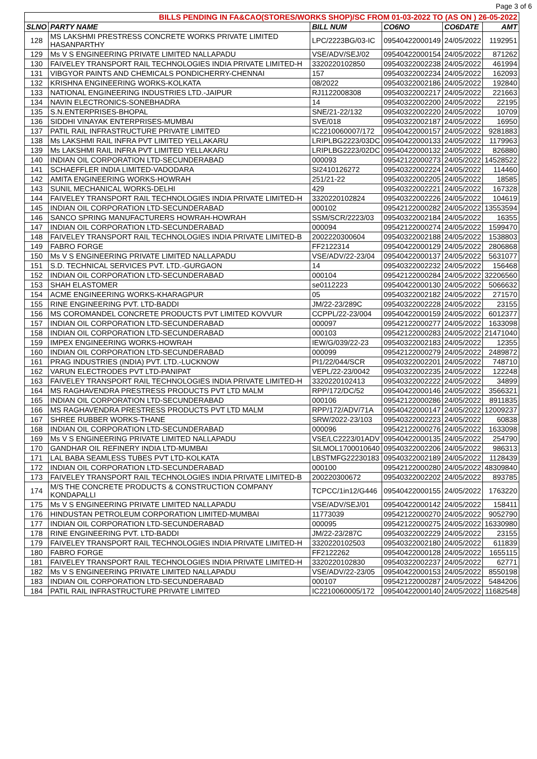Page 3 of 6
| BILLS PENDING IN FA&CAO(STORES/WORKS SHOP)/SC FROM 01-03-2022 TO (AS ON ) 26-05-2022 | | | | | |
| SLNO | PARTY NAME | BILL NUM | CO6NO | CO6DATE | AMT |
| 128 | MS LAKSHMI PRESTRESS CONCRETE WORKS PRIVATE LIMITED HASANPARTHY | LPC/2223BG/03-IC | 09540422000149 | 24/05/2022 | 1192951 |
| 129 | Ms V S ENGINEERING PRIVATE LIMITED NALLAPADU | VSE/ADV/SEJ/02 | 09540422000154 | 24/05/2022 | 871262 |
| 130 | FAIVELEY TRANSPORT RAIL TECHNOLOGIES INDIA PRIVATE LIMITED-H | 3320220102850 | 09540322002238 | 24/05/2022 | 461994 |
| 131 | VIBGYOR PAINTS AND CHEMICALS PONDICHERRY-CHENNAI | 157 | 09540322002234 | 24/05/2022 | 162093 |
| 132 | KRISHNA ENGINEERING WORKS-KOLKATA | 08/2022 | 09540322002186 | 24/05/2022 | 192840 |
| 133 | NATIONAL ENGINEERING INDUSTRIES LTD.-JAIPUR | RJ1122008308 | 09540322002217 | 24/05/2022 | 221663 |
| 134 | NAVIN ELECTRONICS-SONEBHADRA | 14 | 09540322002200 | 24/05/2022 | 22195 |
| 135 | S.N.ENTERPRISES-BHOPAL | SNE/21-22/132 | 09540322002220 | 24/05/2022 | 10709 |
| 136 | SIDDHI VINAYAK ENTERPRISES-MUMBAI | SVE/018 | 09540322002187 | 24/05/2022 | 16950 |
| 137 | PATIL RAIL INFRASTRUCTURE PRIVATE LIMITED | IC2210060007/172 | 09540422000157 | 24/05/2022 | 9281883 |
| 138 | Ms LAKSHMI RAIL INFRA PVT LIMITED YELLAKARU | LRIPLBG2223/03DC | 09540422000133 | 24/05/2022 | 1179963 |
| 139 | Ms LAKSHMI RAIL INFRA PVT LIMITED YELLAKARU | LRIPLBG2223/02DC | 09540422000132 | 24/05/2022 | 826880 |
| 140 | INDIAN OIL CORPORATION LTD-SECUNDERABAD | 000093 | 09542122000273 | 24/05/2022 | 14528522 |
| 141 | SCHAEFFLER INDIA LIMITED-VADODARA | SI2410126272 | 09540322002224 | 24/05/2022 | 114460 |
| 142 | AMITA ENGINEERING WORKS-HOWRAH | 251/21-22 | 09540322002205 | 24/05/2022 | 18585 |
| 143 | SUNIL MECHANICAL WORKS-DELHI | 429 | 09540322002221 | 24/05/2022 | 167328 |
| 144 | FAIVELEY TRANSPORT RAIL TECHNOLOGIES INDIA PRIVATE LIMITED-H | 3320220102824 | 09540322002226 | 24/05/2022 | 104619 |
| 145 | INDIAN OIL CORPORATION LTD-SECUNDERABAD | 000102 | 09542122000282 | 24/05/2022 | 13553594 |
| 146 | SANCO SPRING MANUFACTURERS HOWRAH-HOWRAH | SSM/SCR/2223/03 | 09540322002184 | 24/05/2022 | 16355 |
| 147 | INDIAN OIL CORPORATION LTD-SECUNDERABAD | 000094 | 09542122000274 | 24/05/2022 | 1599470 |
| 148 | FAIVELEY TRANSPORT RAIL TECHNOLOGIES INDIA PRIVATE LIMITED-B | 2002220300604 | 09540322002188 | 24/05/2022 | 1538803 |
| 149 | FABRO FORGE | FF2122314 | 09540422000129 | 24/05/2022 | 2806868 |
| 150 | Ms V S ENGINEERING PRIVATE LIMITED NALLAPADU | VSE/ADV/22-23/04 | 09540422000137 | 24/05/2022 | 5631077 |
| 151 | S.D. TECHNICAL SERVICES PVT. LTD.-GURGAON | 14 | 09540322002232 | 24/05/2022 | 156468 |
| 152 | INDIAN OIL CORPORATION LTD-SECUNDERABAD | 000104 | 09542122000284 | 24/05/2022 | 32206560 |
| 153 | SHAH ELASTOMER | se0112223 | 09540422000130 | 24/05/2022 | 5066632 |
| 154 | ACME ENGINEERING WORKS-KHARAGPUR | 05 | 09540322002182 | 24/05/2022 | 271570 |
| 155 | RINE ENGINEERING PVT. LTD-BADDI | JM/22-23/289C | 09540322002228 | 24/05/2022 | 23155 |
| 156 | MS COROMANDEL CONCRETE PRODUCTS PVT LIMITED KOVVUR | CCPPL/22-23/004 | 09540422000159 | 24/05/2022 | 6012377 |
| 157 | INDIAN OIL CORPORATION LTD-SECUNDERABAD | 000097 | 09542122000277 | 24/05/2022 | 1633098 |
| 158 | INDIAN OIL CORPORATION LTD-SECUNDERABAD | 000103 | 09542122000283 | 24/05/2022 | 21471040 |
| 159 | IMPEX ENGINEERING WORKS-HOWRAH | IEW/G/039/22-23 | 09540322002183 | 24/05/2022 | 12355 |
| 160 | INDIAN OIL CORPORATION LTD-SECUNDERABAD | 000099 | 09542122000279 | 24/05/2022 | 2489872 |
| 161 | PRAG INDUSTRIES (INDIA) PVT. LTD.-LUCKNOW | PI1/22/044/SCR | 09540322002201 | 24/05/2022 | 748710 |
| 162 | VARUN ELECTRODES PVT LTD-PANIPAT | VEPL/22-23/0042 | 09540322002235 | 24/05/2022 | 122248 |
| 163 | FAIVELEY TRANSPORT RAIL TECHNOLOGIES INDIA PRIVATE LIMITED-H | 3320220102413 | 09540322002222 | 24/05/2022 | 34899 |
| 164 | MS RAGHAVENDRA PRESTRESS PRODUCTS PVT LTD MALM | RPP/172/DC/52 | 09540422000146 | 24/05/2022 | 3566321 |
| 165 | INDIAN OIL CORPORATION LTD-SECUNDERABAD | 000106 | 09542122000286 | 24/05/2022 | 8911835 |
| 166 | MS RAGHAVENDRA PRESTRESS PRODUCTS PVT LTD MALM | RPP/172/ADV/71A | 09540422000147 | 24/05/2022 | 12009237 |
| 167 | SHREE RUBBER WORKS-THANE | SRW/2022-23/103 | 09540322002223 | 24/05/2022 | 60838 |
| 168 | INDIAN OIL CORPORATION LTD-SECUNDERABAD | 000096 | 09542122000276 | 24/05/2022 | 1633098 |
| 169 | Ms V S ENGINEERING PRIVATE LIMITED NALLAPADU | VSE/LC2223/01ADV | 09540422000135 | 24/05/2022 | 254790 |
| 170 | GANDHAR OIL REFINERY INDIA LTD-MUMBAI | SILMOL1700010640 | 09540322002206 | 24/05/2022 | 986313 |
| 171 | LAL BABA SEAMLESS TUBES PVT LTD-KOLKATA | LBSTMFG22230183 | 09540322002189 | 24/05/2022 | 1128439 |
| 172 | INDIAN OIL CORPORATION LTD-SECUNDERABAD | 000100 | 09542122000280 | 24/05/2022 | 48309840 |
| 173 | FAIVELEY TRANSPORT RAIL TECHNOLOGIES INDIA PRIVATE LIMITED-B | 200220300672 | 09540322002202 | 24/05/2022 | 893785 |
| 174 | M/S THE CONCRETE PRODUCTS & CONSTRUCTION COMPANY KONDAPALLI | TCPCC/1in12/G446 | 09540422000155 | 24/05/2022 | 1763220 |
| 175 | Ms V S ENGINEERING PRIVATE LIMITED NALLAPADU | VSE/ADV/SEJ/01 | 09540422000142 | 24/05/2022 | 158411 |
| 176 | HINDUSTAN PETROLEUM CORPORATION LIMITED-MUMBAI | 11773039 | 09542122000270 | 24/05/2022 | 9052790 |
| 177 | INDIAN OIL CORPORATION LTD-SECUNDERABAD | 000095 | 09542122000275 | 24/05/2022 | 16330980 |
| 178 | RINE ENGINEERING PVT. LTD-BADDI | JM/22-23/287C | 09540322002229 | 24/05/2022 | 23155 |
| 179 | FAIVELEY TRANSPORT RAIL TECHNOLOGIES INDIA PRIVATE LIMITED-H | 3320220102503 | 09540322002180 | 24/05/2022 | 611839 |
| 180 | FABRO FORGE | FF2122262 | 09540422000128 | 24/05/2022 | 1655115 |
| 181 | FAIVELEY TRANSPORT RAIL TECHNOLOGIES INDIA PRIVATE LIMITED-H | 3320220102830 | 09540322002237 | 24/05/2022 | 62771 |
| 182 | Ms V S ENGINEERING PRIVATE LIMITED NALLAPADU | VSE/ADV/22-23/05 | 09540422000153 | 24/05/2022 | 8550198 |
| 183 | INDIAN OIL CORPORATION LTD-SECUNDERABAD | 000107 | 09542122000287 | 24/05/2022 | 5484206 |
| 184 | PATIL RAIL INFRASTRUCTURE PRIVATE LIMITED | IC2210060005/172 | 09540422000140 | 24/05/2022 | 11682548 |